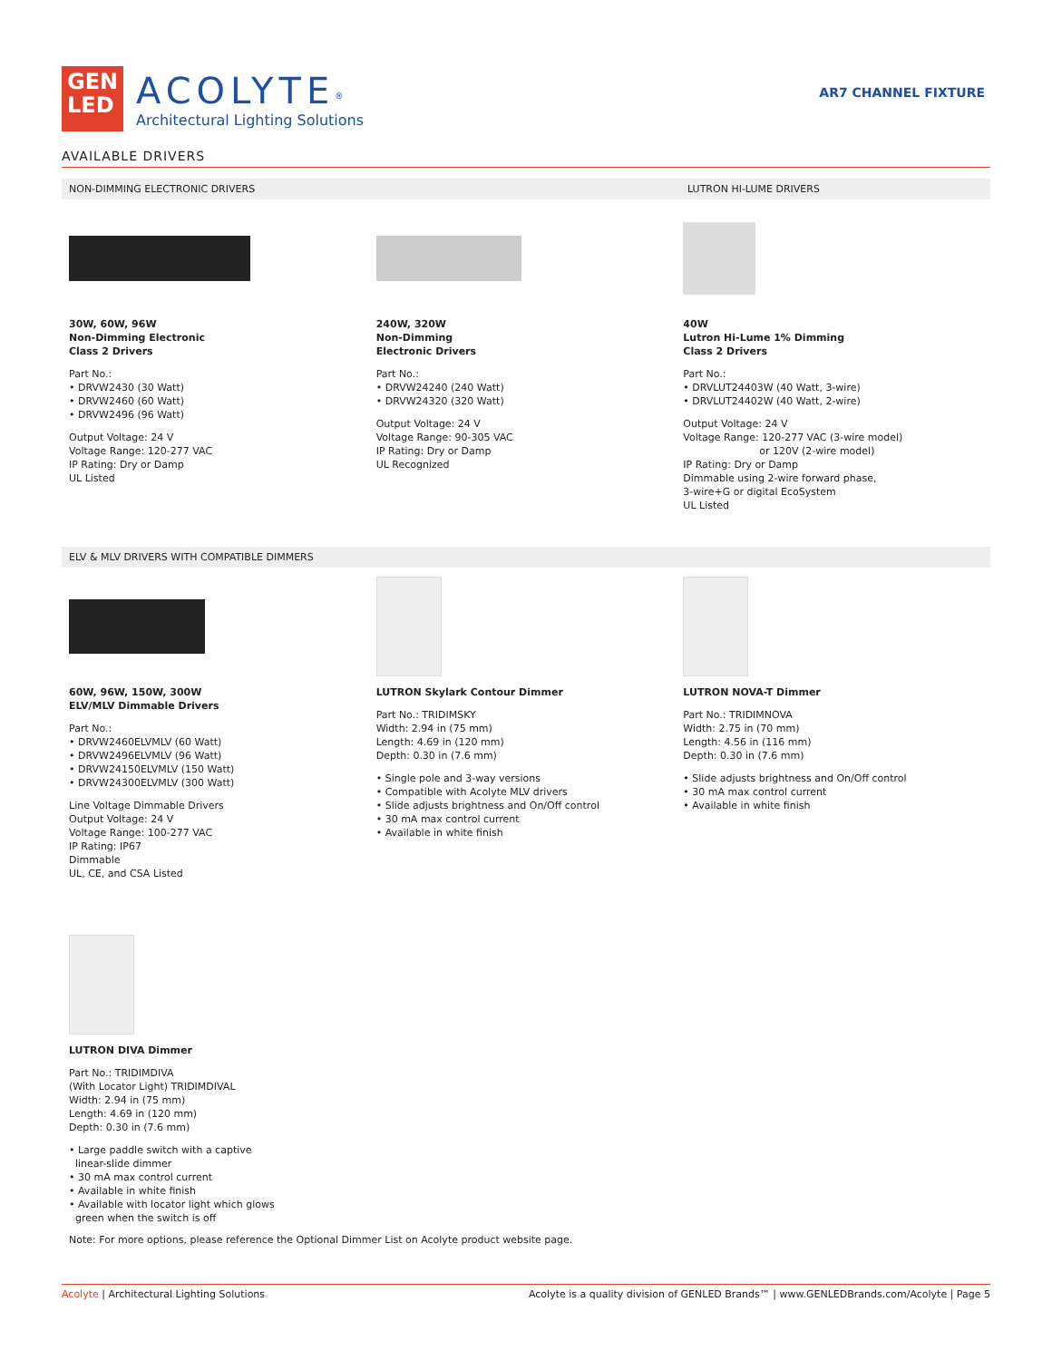GEN
LED
ACOLYTE<sup>®</sup>
Architectural Lighting Solutions
AR7 CHANNEL FIXTURE
AVAILABLE DRIVERS
NON-DIMMING ELECTRONIC DRIVERS LUTRON HI-LUME DRIVERS
30W, 60W, 96W
Non-Dimming Electronic
Class 2 Drivers
Part No.:
• DRVW2430 (30 Watt)
• DRVW2460 (60 Watt)
• DRVW2496 (96 Watt)
Output Voltage: 24 V
Voltage Range: 120-277 VAC
IP Rating: Dry or Damp
UL Listed
240W, 320W
Non-Dimming
Electronic Drivers
Part No.:
• DRVW24240 (240 Watt)
• DRVW24320 (320 Watt)
Output Voltage: 24 V
Voltage Range: 90-305 VAC
IP Rating: Dry or Damp
UL Recognized
40W
Lutron Hi-Lume 1% Dimming
Class 2 Drivers
Part No.:
• DRVLUT24403W (40 Watt, 3-wire)
• DRVLUT24402W (40 Watt, 2-wire)
Output Voltage: 24 V
Voltage Range: 120-277 VAC (3-wire model)
or 120V (2-wire model)
IP Rating: Dry or Damp
Dimmable using 2-wire forward phase,
3-wire+G or digital EcoSystem
UL Listed
ELV & MLV DRIVERS WITH COMPATIBLE DIMMERS
60W, 96W, 150W, 300W
ELV/MLV Dimmable Drivers
Part No.:
• DRVW2460ELVMLV (60 Watt)
• DRVW2496ELVMLV (96 Watt)
• DRVW24150ELVMLV (150 Watt)
• DRVW24300ELVMLV (300 Watt)
Line Voltage Dimmable Drivers
Output Voltage: 24 V
Voltage Range: 100-277 VAC
IP Rating: IP67
Dimmable
UL, CE, and CSA Listed
LUTRON Skylark Contour Dimmer
Part No.: TRIDIMSKY
Width: 2.94 in (75 mm)
Length: 4.69 in (120 mm)
Depth: 0.30 in (7.6 mm)
• Single pole and 3-way versions
• Compatible with Acolyte MLV drivers
• Slide adjusts brightness and On/Off control
• 30 mA max control current
• Available in white finish
LUTRON NOVA-T Dimmer
Part No.: TRIDIMNOVA
Width: 2.75 in (70 mm)
Length: 4.56 in (116 mm)
Depth: 0.30 in (7.6 mm)
• Slide adjusts brightness and On/Off control
• 30 mA max control current
• Available in white finish
LUTRON DIVA Dimmer
Part No.: TRIDIMDIVA
(With Locator Light) TRIDIMDIVAL
Width: 2.94 in (75 mm)
Length: 4.69 in (120 mm)
Depth: 0.30 in (7.6 mm)
• Large paddle switch with a captive
linear-slide dimmer
• 30 mA max control current
• Available in white finish
• Available with locator light which glows
green when the switch is off
Note: For more options, please reference the Optional Dimmer List on Acolyte product website page.
Acolyte | Architectural Lighting Solutions Acolyte is a quality division of GENLED Brands™ | www.GENLEDBrands.com/Acolyte | Page 5